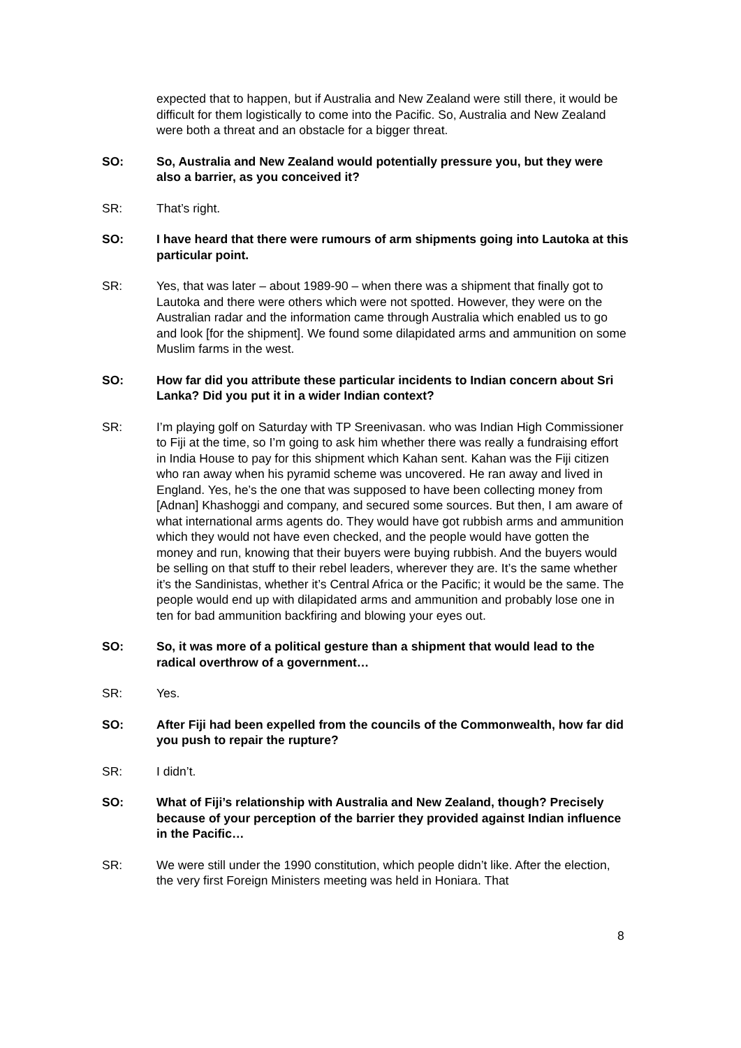expected that to happen, but if Australia and New Zealand were still there, it would be difficult for them logistically to come into the Pacific. So, Australia and New Zealand were both a threat and an obstacle for a bigger threat.
SO: So, Australia and New Zealand would potentially pressure you, but they were also a barrier, as you conceived it?
SR: That’s right.
SO: I have heard that there were rumours of arm shipments going into Lautoka at this particular point.
SR: Yes, that was later – about 1989-90 – when there was a shipment that finally got to Lautoka and there were others which were not spotted. However, they were on the Australian radar and the information came through Australia which enabled us to go and look [for the shipment]. We found some dilapidated arms and ammunition on some Muslim farms in the west.
SO: How far did you attribute these particular incidents to Indian concern about Sri Lanka? Did you put it in a wider Indian context?
SR: I’m playing golf on Saturday with TP Sreenivasan. who was Indian High Commissioner to Fiji at the time, so I’m going to ask him whether there was really a fundraising effort in India House to pay for this shipment which Kahan sent. Kahan was the Fiji citizen who ran away when his pyramid scheme was uncovered. He ran away and lived in England. Yes, he’s the one that was supposed to have been collecting money from [Adnan] Khashoggi and company, and secured some sources. But then, I am aware of what international arms agents do. They would have got rubbish arms and ammunition which they would not have even checked, and the people would have gotten the money and run, knowing that their buyers were buying rubbish. And the buyers would be selling on that stuff to their rebel leaders, wherever they are. It’s the same whether it’s the Sandinistas, whether it’s Central Africa or the Pacific; it would be the same. The people would end up with dilapidated arms and ammunition and probably lose one in ten for bad ammunition backfiring and blowing your eyes out.
SO: So, it was more of a political gesture than a shipment that would lead to the radical overthrow of a government…
SR: Yes.
SO: After Fiji had been expelled from the councils of the Commonwealth, how far did you push to repair the rupture?
SR: I didn’t.
SO: What of Fiji’s relationship with Australia and New Zealand, though? Precisely because of your perception of the barrier they provided against Indian influence in the Pacific…
SR: We were still under the 1990 constitution, which people didn’t like. After the election, the very first Foreign Ministers meeting was held in Honiara. That
8